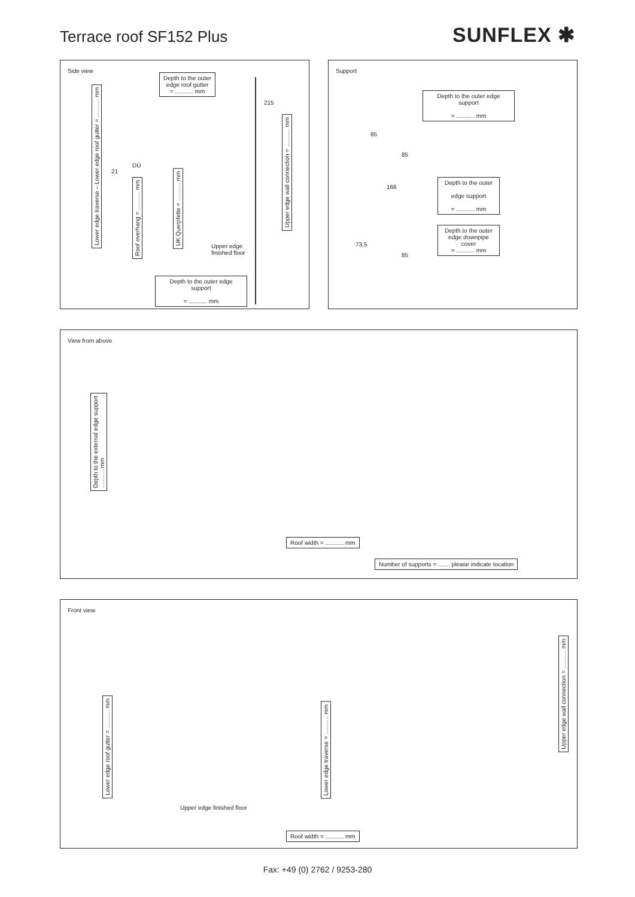Terrace roof SF152 Plus SUNFLEX ✱
Side view
Depth to the outer
edge roof gutter
= ........... mm
Lower edge traverse – Lower edge roof gutter = ........... mm
215
DÜ
21
Roof overhang = ........... mm
UK Querpfette = ........... mm
Upper edge wall connection = ........... mm
Upper edge
finished floor
Depth to the outer edge support
= ........... mm
Support
Depth to the outer edge support
= ........... mm
85
85
166
Depth to the outer
edge support
= ........... mm
73,5
Depth to the outer
edge downpipe cover
= ........... mm
85
View from above
Depth to the external edge support
........... mm
Roof width = ........... mm
Number of supports = ....... please indicate location
Front view
Lower edge roof gutter = ........... mm
Lower edge traverse = ........... mm
Upper edge wall connection = ........... mm
Upper edge finished floor
Roof width = ........... mm
Fax: +49 (0) 2762 / 9253-280